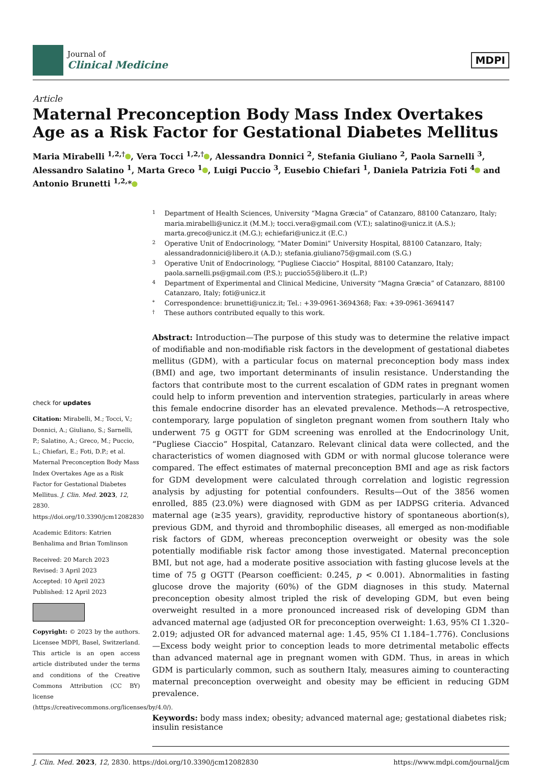Journal of
Clinical Medicine
MDPI
Article
Maternal Preconception Body Mass Index Overtakes Age as a Risk Factor for Gestational Diabetes Mellitus
Maria Mirabelli <sup>1,2,†</sup> , Vera Tocci <sup>1,2,†</sup> , Alessandra Donnici <sup>2</sup>, Stefania Giuliano <sup>2</sup>, Paola Sarnelli <sup>3</sup>, Alessandro Salatino <sup>1</sup>, Marta Greco <sup>1</sup> , Luigi Puccio <sup>3</sup>, Eusebio Chiefari <sup>1</sup>, Daniela Patrizia Foti <sup>4</sup> and Antonio Brunetti <sup>1,2,</sup>*
check for updates
Citation: Mirabelli, M.; Tocci, V.; Donnici, A.; Giuliano, S.; Sarnelli, P.; Salatino, A.; Greco, M.; Puccio, L.; Chiefari, E.; Foti, D.P.; et al. Maternal Preconception Body Mass Index Overtakes Age as a Risk Factor for Gestational Diabetes Mellitus. J. Clin. Med. 2023, 12, 2830. https://doi.org/10.3390/jcm12082830
Academic Editors: Katrien Benhalima and Brian Tomlinson
Received: 20 March 2023
Revised: 3 April 2023
Accepted: 10 April 2023
Published: 12 April 2023
Copyright: © 2023 by the authors. Licensee MDPI, Basel, Switzerland. This article is an open access article distributed under the terms and conditions of the Creative Commons Attribution (CC BY) license (https://creativecommons.org/licenses/by/4.0/).
1 Department of Health Sciences, University “Magna Græcia” of Catanzaro, 88100 Catanzaro, Italy; maria.mirabelli@unicz.it (M.M.); tocci.vera@gmail.com (V.T.); salatino@unicz.it (A.S.); marta.greco@unicz.it (M.G.); echiefari@unicz.it (E.C.)
2 Operative Unit of Endocrinology, “Mater Domini” University Hospital, 88100 Catanzaro, Italy; alessandradonnici@libero.it (A.D.); stefania.giuliano75@gmail.com (S.G.)
3 Operative Unit of Endocrinology, “Pugliese Ciaccio” Hospital, 88100 Catanzaro, Italy; paola.sarnelli.ps@gmail.com (P.S.); puccio55@libero.it (L.P.)
4 Department of Experimental and Clinical Medicine, University “Magna Græcia” of Catanzaro, 88100 Catanzaro, Italy; foti@unicz.it
* Correspondence: brunetti@unicz.it; Tel.: +39-0961-3694368; Fax: +39-0961-3694147
† These authors contributed equally to this work.
Abstract: Introduction—The purpose of this study was to determine the relative impact of modifiable and non-modifiable risk factors in the development of gestational diabetes mellitus (GDM), with a particular focus on maternal preconception body mass index (BMI) and age, two important determinants of insulin resistance. Understanding the factors that contribute most to the current escalation of GDM rates in pregnant women could help to inform prevention and intervention strategies, particularly in areas where this female endocrine disorder has an elevated prevalence. Methods—A retrospective, contemporary, large population of singleton pregnant women from southern Italy who underwent 75 g OGTT for GDM screening was enrolled at the Endocrinology Unit, “Pugliese Ciaccio” Hospital, Catanzaro. Relevant clinical data were collected, and the characteristics of women diagnosed with GDM or with normal glucose tolerance were compared. The effect estimates of maternal preconception BMI and age as risk factors for GDM development were calculated through correlation and logistic regression analysis by adjusting for potential confounders. Results—Out of the 3856 women enrolled, 885 (23.0%) were diagnosed with GDM as per IADPSG criteria. Advanced maternal age (≥35 years), gravidity, reproductive history of spontaneous abortion(s), previous GDM, and thyroid and thrombophilic diseases, all emerged as non-modifiable risk factors of GDM, whereas preconception overweight or obesity was the sole potentially modifiable risk factor among those investigated. Maternal preconception BMI, but not age, had a moderate positive association with fasting glucose levels at the time of 75 g OGTT (Pearson coefficient: 0.245, p < 0.001). Abnormalities in fasting glucose drove the majority (60%) of the GDM diagnoses in this study. Maternal preconception obesity almost tripled the risk of developing GDM, but even being overweight resulted in a more pronounced increased risk of developing GDM than advanced maternal age (adjusted OR for preconception overweight: 1.63, 95% CI 1.320–2.019; adjusted OR for advanced maternal age: 1.45, 95% CI 1.184–1.776). Conclusions—Excess body weight prior to conception leads to more detrimental metabolic effects than advanced maternal age in pregnant women with GDM. Thus, in areas in which GDM is particularly common, such as southern Italy, measures aiming to counteracting maternal preconception overweight and obesity may be efficient in reducing GDM prevalence.
Keywords: body mass index; obesity; advanced maternal age; gestational diabetes risk; insulin resistance
J. Clin. Med. 2023, 12, 2830. https://doi.org/10.3390/jcm12082830 https://www.mdpi.com/journal/jcm